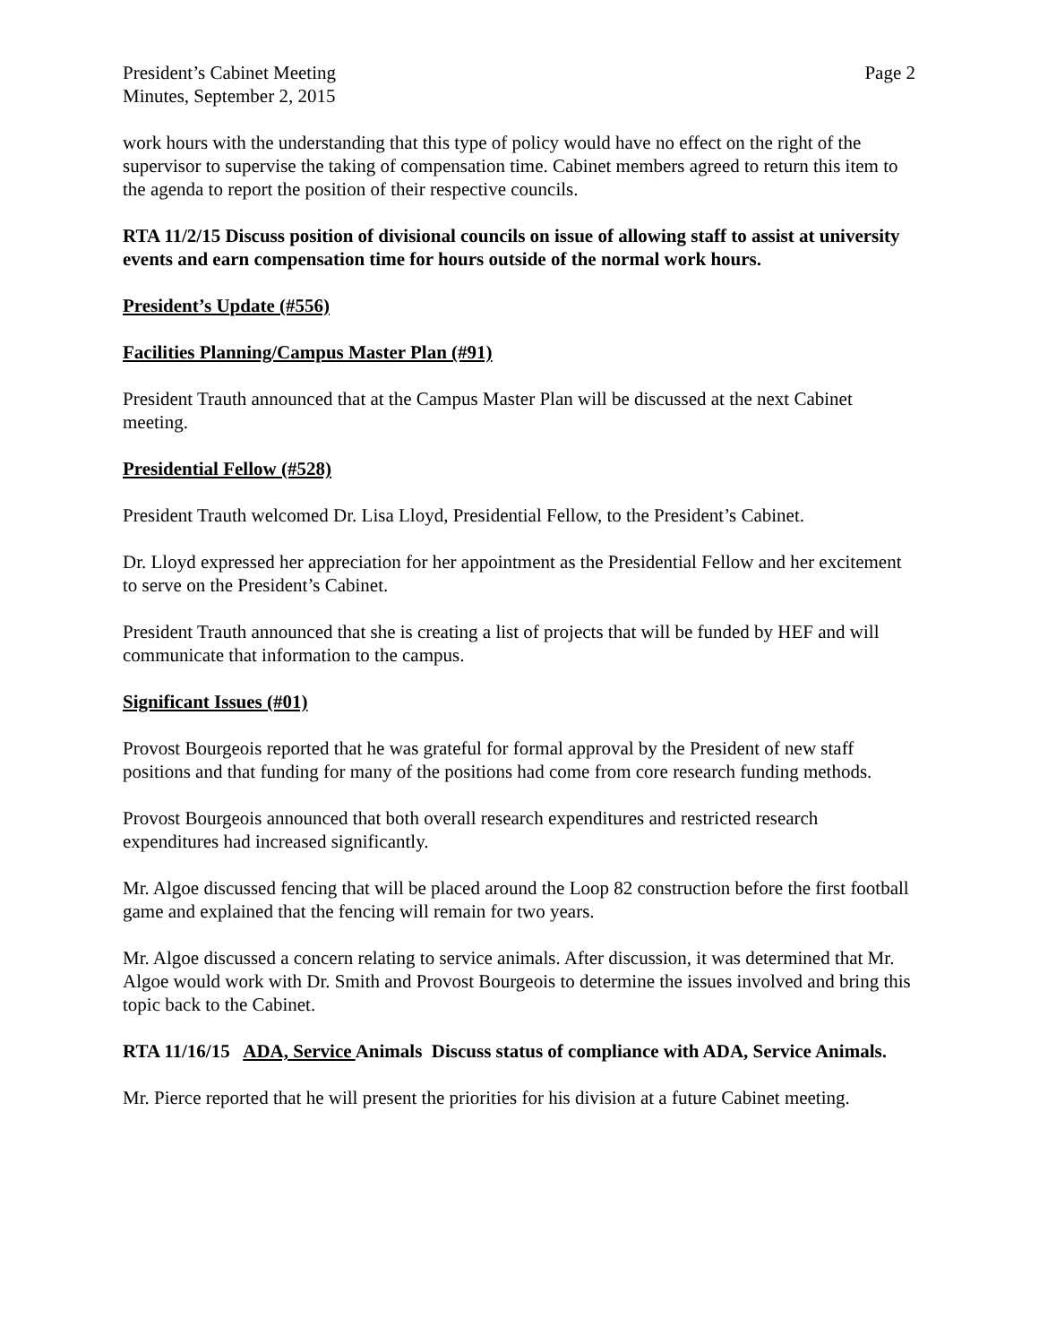President’s Cabinet Meeting
Minutes, September 2, 2015
Page 2
work hours with the understanding that this type of policy would have no effect on the right of the supervisor to supervise the taking of compensation time. Cabinet members agreed to return this item to the agenda to report the position of their respective councils.
RTA 11/2/15 Discuss position of divisional councils on issue of allowing staff to assist at university events and earn compensation time for hours outside of the normal work hours.
President’s Update (#556)
Facilities Planning/Campus Master Plan (#91)
President Trauth announced that at the Campus Master Plan will be discussed at the next Cabinet meeting.
Presidential Fellow (#528)
President Trauth welcomed Dr. Lisa Lloyd, Presidential Fellow, to the President’s Cabinet.
Dr. Lloyd expressed her appreciation for her appointment as the Presidential Fellow and her excitement to serve on the President’s Cabinet.
President Trauth announced that she is creating a list of projects that will be funded by HEF and will communicate that information to the campus.
Significant Issues (#01)
Provost Bourgeois reported that he was grateful for formal approval by the President of new staff positions and that funding for many of the positions had come from core research funding methods.
Provost Bourgeois announced that both overall research expenditures and restricted research expenditures had increased significantly.
Mr. Algoe discussed fencing that will be placed around the Loop 82 construction before the first football game and explained that the fencing will remain for two years.
Mr. Algoe discussed a concern relating to service animals. After discussion, it was determined that Mr. Algoe would work with Dr. Smith and Provost Bourgeois to determine the issues involved and bring this topic back to the Cabinet.
RTA 11/16/15 ADA, Service Animals Discuss status of compliance with ADA, Service Animals.
Mr. Pierce reported that he will present the priorities for his division at a future Cabinet meeting.